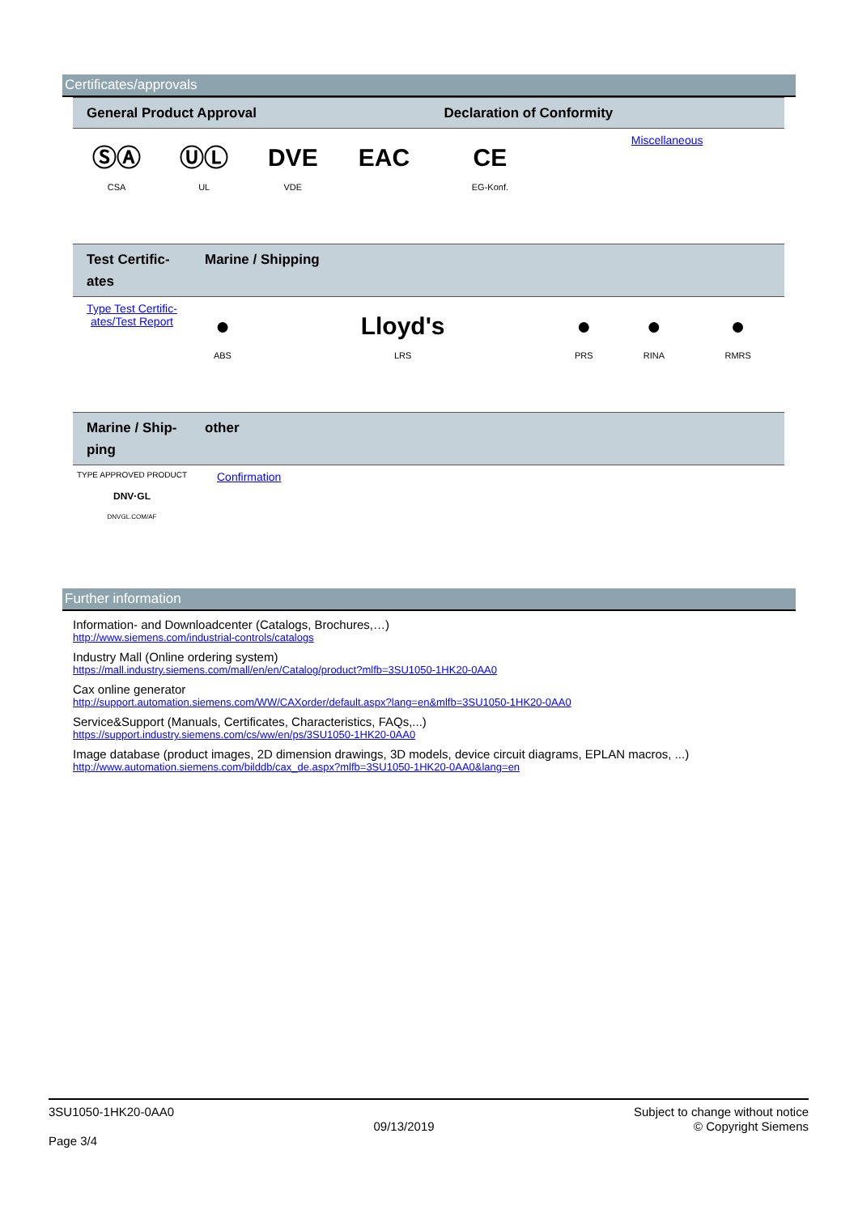Certificates/approvals
| General Product Approval | | | | Declaration of Conformity | |
| --- | --- | --- | --- | --- | --- |
| ⓈⒶ CSA | ⓊⓁ UL | DVE VDE | EAC | CE EG-Konf. | Miscellaneous |
| Test Certific- ates | Marine / Shipping | | | | |
| --- | --- | --- | --- | --- | --- |
| Type Test Certific- ates/Test Report | ● ABS | Lloyd's LRS | ● PRS | ● RINA | ● RMRS |
| Marine / Ship- ping | other |
| --- | --- |
| TYPE APPROVED PRODUCT DNV·GL DNVGL.COM/AF | Confirmation |
Further information
Information- and Downloadcenter (Catalogs, Brochures,…)
http://www.siemens.com/industrial-controls/catalogs
Industry Mall (Online ordering system)
https://mall.industry.siemens.com/mall/en/en/Catalog/product?mlfb=3SU1050-1HK20-0AA0
Cax online generator
http://support.automation.siemens.com/WW/CAXorder/default.aspx?lang=en&mlfb=3SU1050-1HK20-0AA0
Service&Support (Manuals, Certificates, Characteristics, FAQs,...)
https://support.industry.siemens.com/cs/ww/en/ps/3SU1050-1HK20-0AA0
Image database (product images, 2D dimension drawings, 3D models, device circuit diagrams, EPLAN macros, ...)
http://www.automation.siemens.com/bilddb/cax_de.aspx?mlfb=3SU1050-1HK20-0AA0&lang=en
3SU1050-1HK20-0AA0
Page 3/4
09/13/2019
Subject to change without notice
© Copyright Siemens